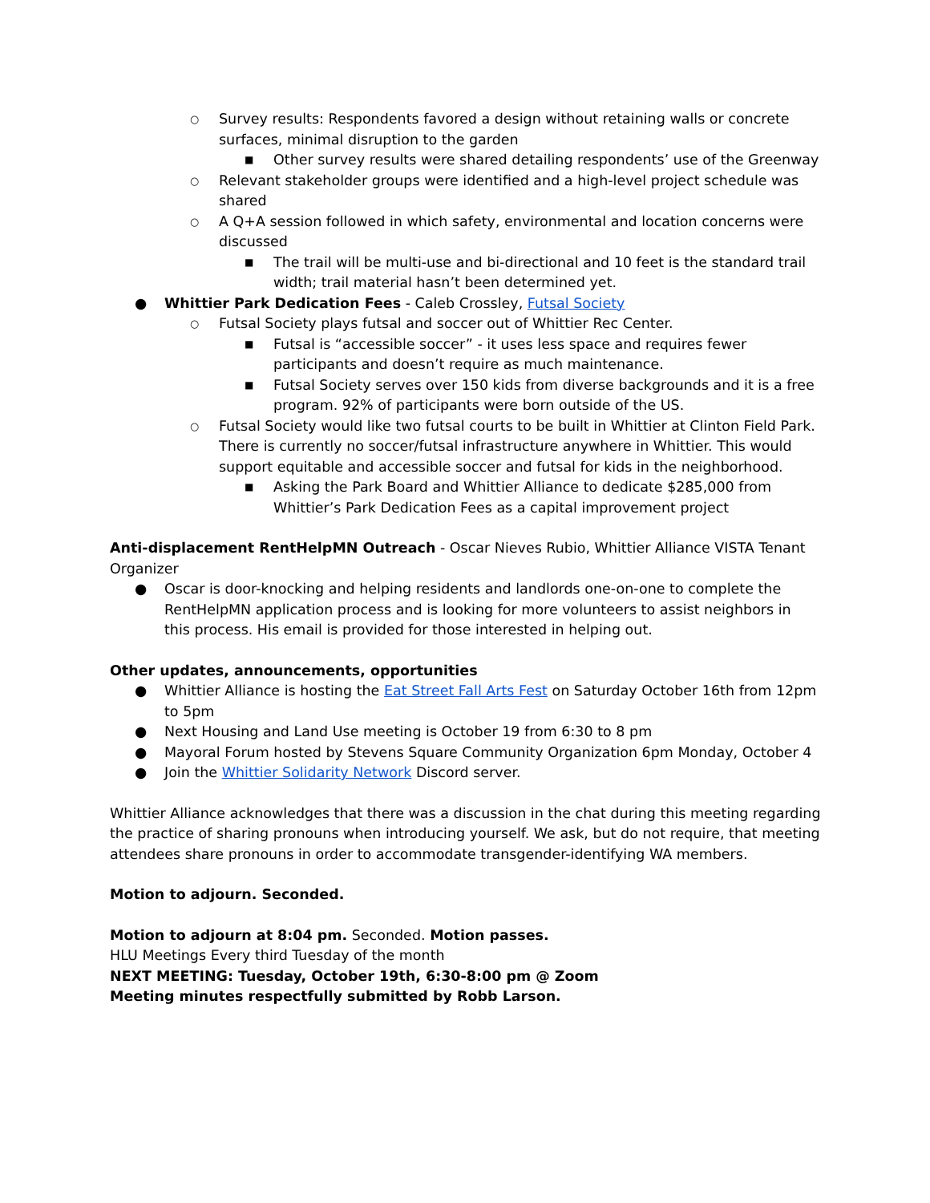○ Survey results: Respondents favored a design without retaining walls or concrete surfaces, minimal disruption to the garden
■ Other survey results were shared detailing respondents’ use of the Greenway
○ Relevant stakeholder groups were identified and a high-level project schedule was shared
○ A Q+A session followed in which safety, environmental and location concerns were discussed
■ The trail will be multi-use and bi-directional and 10 feet is the standard trail width; trail material hasn’t been determined yet.
● Whittier Park Dedication Fees - Caleb Crossley, Futsal Society
○ Futsal Society plays futsal and soccer out of Whittier Rec Center.
■ Futsal is “accessible soccer” - it uses less space and requires fewer participants and doesn’t require as much maintenance.
■ Futsal Society serves over 150 kids from diverse backgrounds and it is a free program. 92% of participants were born outside of the US.
○ Futsal Society would like two futsal courts to be built in Whittier at Clinton Field Park. There is currently no soccer/futsal infrastructure anywhere in Whittier. This would support equitable and accessible soccer and futsal for kids in the neighborhood.
■ Asking the Park Board and Whittier Alliance to dedicate $285,000 from Whittier’s Park Dedication Fees as a capital improvement project
Anti-displacement RentHelpMN Outreach - Oscar Nieves Rubio, Whittier Alliance VISTA Tenant Organizer
● Oscar is door-knocking and helping residents and landlords one-on-one to complete the RentHelpMN application process and is looking for more volunteers to assist neighbors in this process. His email is provided for those interested in helping out.
Other updates, announcements, opportunities
● Whittier Alliance is hosting the Eat Street Fall Arts Fest on Saturday October 16th from 12pm to 5pm
● Next Housing and Land Use meeting is October 19 from 6:30 to 8 pm
● Mayoral Forum hosted by Stevens Square Community Organization 6pm Monday, October 4
● Join the Whittier Solidarity Network Discord server.
Whittier Alliance acknowledges that there was a discussion in the chat during this meeting regarding the practice of sharing pronouns when introducing yourself. We ask, but do not require, that meeting attendees share pronouns in order to accommodate transgender-identifying WA members.
Motion to adjourn. Seconded.
Motion to adjourn at 8:04 pm. Seconded. Motion passes.
HLU Meetings Every third Tuesday of the month
NEXT MEETING: Tuesday, October 19th, 6:30-8:00 pm @ Zoom
Meeting minutes respectfully submitted by Robb Larson.